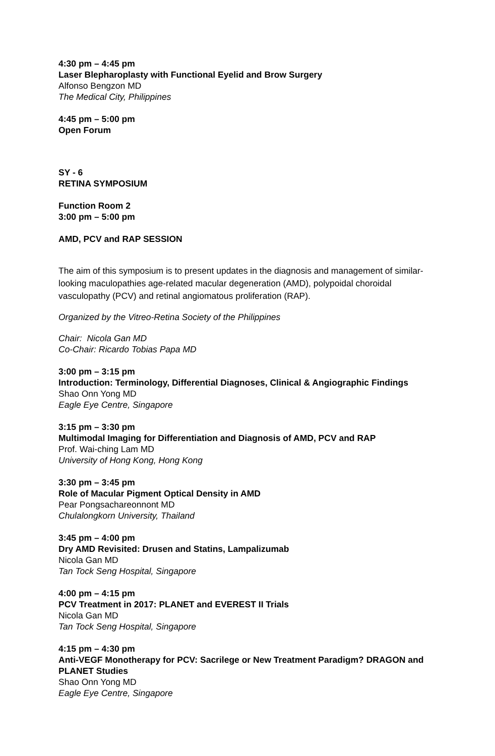4:30 pm – 4:45 pm
Laser Blepharoplasty with Functional Eyelid and Brow Surgery
Alfonso Bengzon MD
The Medical City, Philippines
4:45 pm – 5:00 pm
Open Forum
SY - 6
RETINA SYMPOSIUM
Function Room 2
3:00 pm – 5:00 pm
AMD, PCV and RAP SESSION
The aim of this symposium is to present updates in the diagnosis and management of similar-looking maculopathies age-related macular degeneration (AMD), polypoidal choroidal vasculopathy (PCV) and retinal angiomatous proliferation (RAP).
Organized by the Vitreo-Retina Society of the Philippines
Chair: Nicola Gan MD
Co-Chair: Ricardo Tobias Papa MD
3:00 pm – 3:15 pm
Introduction: Terminology, Differential Diagnoses, Clinical & Angiographic Findings
Shao Onn Yong MD
Eagle Eye Centre, Singapore
3:15 pm – 3:30 pm
Multimodal Imaging for Differentiation and Diagnosis of AMD, PCV and RAP
Prof. Wai-ching Lam MD
University of Hong Kong, Hong Kong
3:30 pm – 3:45 pm
Role of Macular Pigment Optical Density in AMD
Pear Pongsachareonnont MD
Chulalongkorn University, Thailand
3:45 pm – 4:00 pm
Dry AMD Revisited: Drusen and Statins, Lampalizumab
Nicola Gan MD
Tan Tock Seng Hospital, Singapore
4:00 pm – 4:15 pm
PCV Treatment in 2017: PLANET and EVEREST II Trials
Nicola Gan MD
Tan Tock Seng Hospital, Singapore
4:15 pm – 4:30 pm
Anti-VEGF Monotherapy for PCV: Sacrilege or New Treatment Paradigm? DRAGON and PLANET Studies
Shao Onn Yong MD
Eagle Eye Centre, Singapore